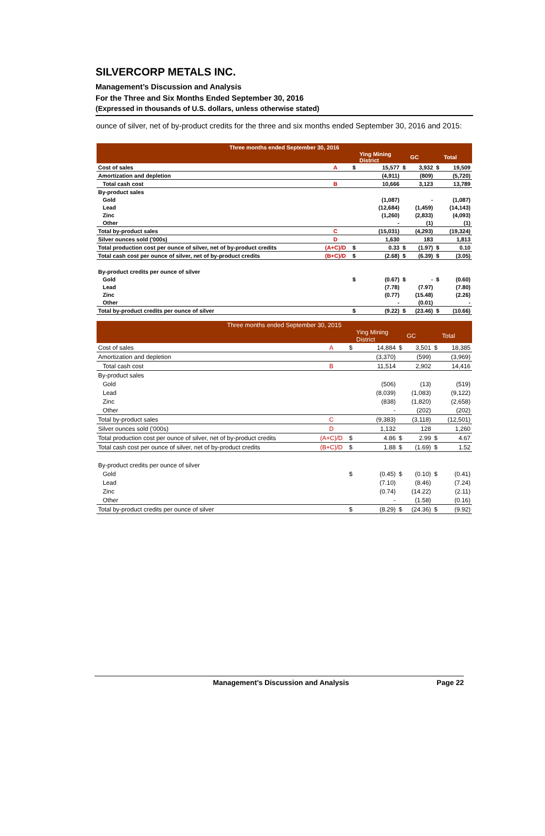SILVERCORP METALS INC.
Management’s Discussion and Analysis
For the Three and Six Months Ended September 30, 2016
(Expressed in thousands of U.S. dollars, unless otherwise stated)
ounce of silver, net of by-product credits for the three and six months ended September 30, 2016 and 2015:
| Three months ended September 30, 2016 | | | | | | | |
| --- | --- | --- | --- | --- | --- | --- | --- |
| | | | Ying Mining District | | GC | | Total |
| Cost of sales | A | $ | 15,577 | $ | 3,932 | $ | 19,509 |
| Amortization and depletion | | | (4,911) | | (809) | | (5,720) |
| Total cash cost | B | | 10,666 | | 3,123 | | 13,789 |
| By-product sales | | | | | | | |
| Gold | | | (1,087) | | - | | (1,087) |
| Lead | | | (12,684) | | (1,459) | | (14,143) |
| Zinc | | | (1,260) | | (2,833) | | (4,093) |
| Other | | | - | | (1) | | (1) |
| Total by-product sales | C | | (15,031) | | (4,293) | | (19,324) |
| Silver ounces sold ('000s) | D | | 1,630 | | 183 | | 1,813 |
| Total production cost per ounce of silver, net of by-product credits | (A+C)/D | $ | 0.33 | $ | (1.97) | $ | 0.10 |
| Total cash cost per ounce of silver, net of by-product credits | (B+C)/D | $ | (2.68) | $ | (6.39) | $ | (3.05) |
| By-product credits per ounce of silver | | | | | | | |
| Gold | | $ | (0.67) | $ | - | $ | (0.60) |
| Lead | | | (7.78) | | (7.97) | | (7.80) |
| Zinc | | | (0.77) | | (15.48) | | (2.26) |
| Other | | | - | | (0.01) | | - |
| Total by-product credits per ounce of silver | | $ | (9.22) | $ | (23.46) | $ | (10.66) |
| Three months ended September 30, 2015 | | | | | | | |
| --- | --- | --- | --- | --- | --- | --- | --- |
| | | | Ying Mining District | | GC | | Total |
| Cost of sales | A | $ | 14,884 | $ | 3,501 | $ | 18,385 |
| Amortization and depletion | | | (3,370) | | (599) | | (3,969) |
| Total cash cost | B | | 11,514 | | 2,902 | | 14,416 |
| By-product sales | | | | | | | |
| Gold | | | (506) | | (13) | | (519) |
| Lead | | | (8,039) | | (1,083) | | (9,122) |
| Zinc | | | (838) | | (1,820) | | (2,658) |
| Other | | | - | | (202) | | (202) |
| Total by-product sales | C | | (9,383) | | (3,118) | | (12,501) |
| Silver ounces sold ('000s) | D | | 1,132 | | 128 | | 1,260 |
| Total production cost per ounce of silver, net of by-product credits | (A+C)/D | $ | 4.86 | $ | 2.99 | $ | 4.67 |
| Total cash cost per ounce of silver, net of by-product credits | (B+C)/D | $ | 1.88 | $ | (1.69) | $ | 1.52 |
| By-product credits per ounce of silver | | | | | | | |
| Gold | | $ | (0.45) | $ | (0.10) | $ | (0.41) |
| Lead | | | (7.10) | | (8.46) | | (7.24) |
| Zinc | | | (0.74) | | (14.22) | | (2.11) |
| Other | | | - | | (1.58) | | (0.16) |
| Total by-product credits per ounce of silver | | $ | (8.29) | $ | (24.36) | $ | (9.92) |
Management’s Discussion and Analysis Page 22